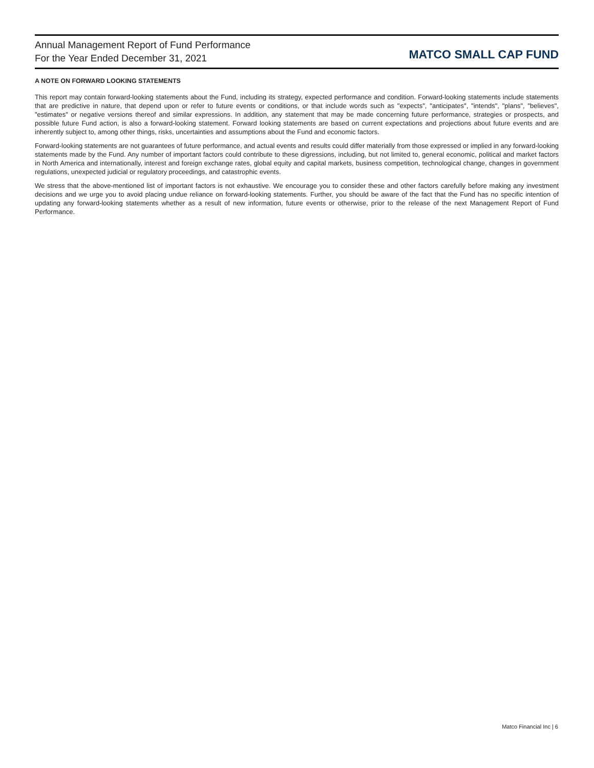Annual Management Report of Fund Performance
For the Year Ended December 31, 2021
MATCO SMALL CAP FUND
A NOTE ON FORWARD LOOKING STATEMENTS
This report may contain forward-looking statements about the Fund, including its strategy, expected performance and condition. Forward-looking statements include statements that are predictive in nature, that depend upon or refer to future events or conditions, or that include words such as "expects", "anticipates", "intends", "plans", "believes", "estimates" or negative versions thereof and similar expressions. In addition, any statement that may be made concerning future performance, strategies or prospects, and possible future Fund action, is also a forward-looking statement. Forward looking statements are based on current expectations and projections about future events and are inherently subject to, among other things, risks, uncertainties and assumptions about the Fund and economic factors.
Forward-looking statements are not guarantees of future performance, and actual events and results could differ materially from those expressed or implied in any forward-looking statements made by the Fund. Any number of important factors could contribute to these digressions, including, but not limited to, general economic, political and market factors in North America and internationally, interest and foreign exchange rates, global equity and capital markets, business competition, technological change, changes in government regulations, unexpected judicial or regulatory proceedings, and catastrophic events.
We stress that the above-mentioned list of important factors is not exhaustive. We encourage you to consider these and other factors carefully before making any investment decisions and we urge you to avoid placing undue reliance on forward-looking statements. Further, you should be aware of the fact that the Fund has no specific intention of updating any forward-looking statements whether as a result of new information, future events or otherwise, prior to the release of the next Management Report of Fund Performance.
Matco Financial Inc | 6